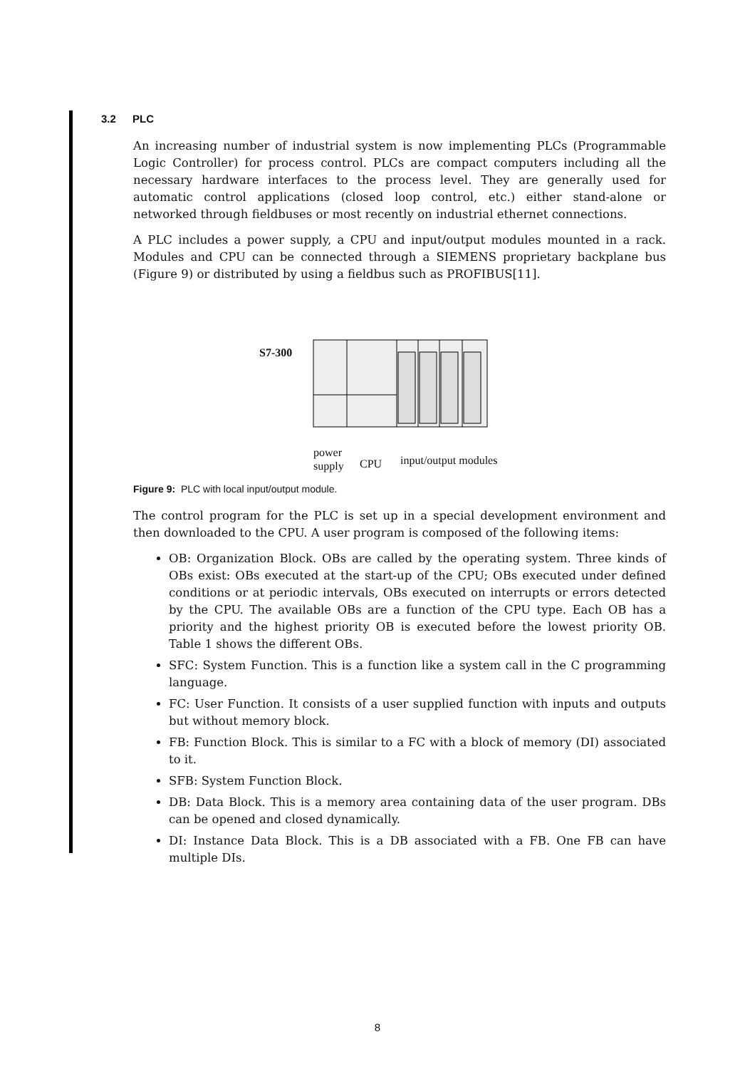3.2 PLC
An increasing number of industrial system is now implementing PLCs (Programmable Logic Controller) for process control. PLCs are compact computers including all the necessary hardware interfaces to the process level. They are generally used for automatic control applications (closed loop control, etc.) either stand-alone or networked through fieldbuses or most recently on industrial ethernet connections.
A PLC includes a power supply, a CPU and input/output modules mounted in a rack. Modules and CPU can be connected through a SIEMENS proprietary backplane bus (Figure 9) or distributed by using a fieldbus such as PROFIBUS[11].
S7-300
power
supply
CPU input/output modules
Figure 9: PLC with local input/output module.
The control program for the PLC is set up in a special development environment and then downloaded to the CPU. A user program is composed of the following items:
OB: Organization Block. OBs are called by the operating system. Three kinds of OBs exist: OBs executed at the start-up of the CPU; OBs executed under defined conditions or at periodic intervals, OBs executed on interrupts or errors detected by the CPU. The available OBs are a function of the CPU type. Each OB has a priority and the highest priority OB is executed before the lowest priority OB. Table 1 shows the different OBs.
SFC: System Function. This is a function like a system call in the C programming language.
FC: User Function. It consists of a user supplied function with inputs and outputs but without memory block.
FB: Function Block. This is similar to a FC with a block of memory (DI) associated to it.
SFB: System Function Block.
DB: Data Block. This is a memory area containing data of the user program. DBs can be opened and closed dynamically.
DI: Instance Data Block. This is a DB associated with a FB. One FB can have multiple DIs.
8